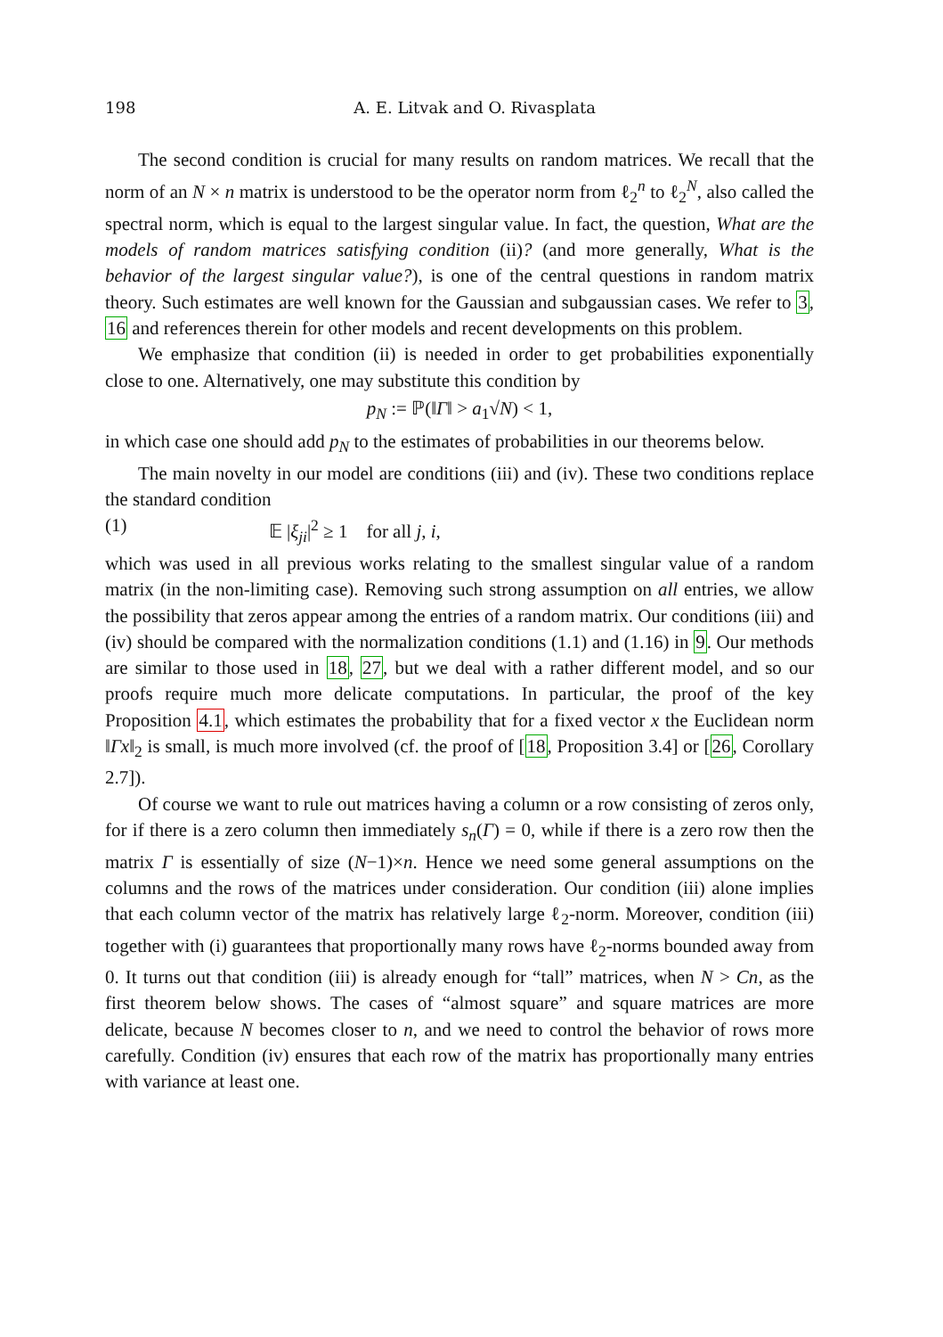198
A. E. Litvak and O. Rivasplata
The second condition is crucial for many results on random matrices. We recall that the norm of an N × n matrix is understood to be the operator norm from ℓ<sub>2</sub><sup>n</sup> to ℓ<sub>2</sub><sup>N</sup>, also called the spectral norm, which is equal to the largest singular value. In fact, the question, What are the models of random matrices satisfying condition (ii)? (and more generally, What is the behavior of the largest singular value?), is one of the central questions in random matrix theory. Such estimates are well known for the Gaussian and subgaussian cases. We refer to 3, 16 and references therein for other models and recent developments on this problem.
We emphasize that condition (ii) is needed in order to get probabilities exponentially close to one. Alternatively, one may substitute this condition by
p<sub>N</sub> := ℙ(‖Γ‖ > a<sub>1</sub>√N) < 1,
in which case one should add p<sub>N</sub> to the estimates of probabilities in our theorems below.
The main novelty in our model are conditions (iii) and (iv). These two conditions replace the standard condition
(1) 𝔼 |ξ<sub>ji</sub>|<sup>2</sup> ≥ 1 for all j, i,
which was used in all previous works relating to the smallest singular value of a random matrix (in the non-limiting case). Removing such strong assumption on all entries, we allow the possibility that zeros appear among the entries of a random matrix. Our conditions (iii) and (iv) should be compared with the normalization conditions (1.1) and (1.16) in 9. Our methods are similar to those used in 18, 27, but we deal with a rather different model, and so our proofs require much more delicate computations. In particular, the proof of the key Proposition 4.1, which estimates the probability that for a fixed vector x the Euclidean norm ‖Γx‖<sub>2</sub> is small, is much more involved (cf. the proof of [18, Proposition 3.4] or [26, Corollary 2.7]).
Of course we want to rule out matrices having a column or a row consisting of zeros only, for if there is a zero column then immediately s<sub>n</sub>(Γ) = 0, while if there is a zero row then the matrix Γ is essentially of size (N−1)×n. Hence we need some general assumptions on the columns and the rows of the matrices under consideration. Our condition (iii) alone implies that each column vector of the matrix has relatively large ℓ<sub>2</sub>-norm. Moreover, condition (iii) together with (i) guarantees that proportionally many rows have ℓ<sub>2</sub>-norms bounded away from 0. It turns out that condition (iii) is already enough for “tall” matrices, when N > Cn, as the first theorem below shows. The cases of “almost square” and square matrices are more delicate, because N becomes closer to n, and we need to control the behavior of rows more carefully. Condition (iv) ensures that each row of the matrix has proportionally many entries with variance at least one.